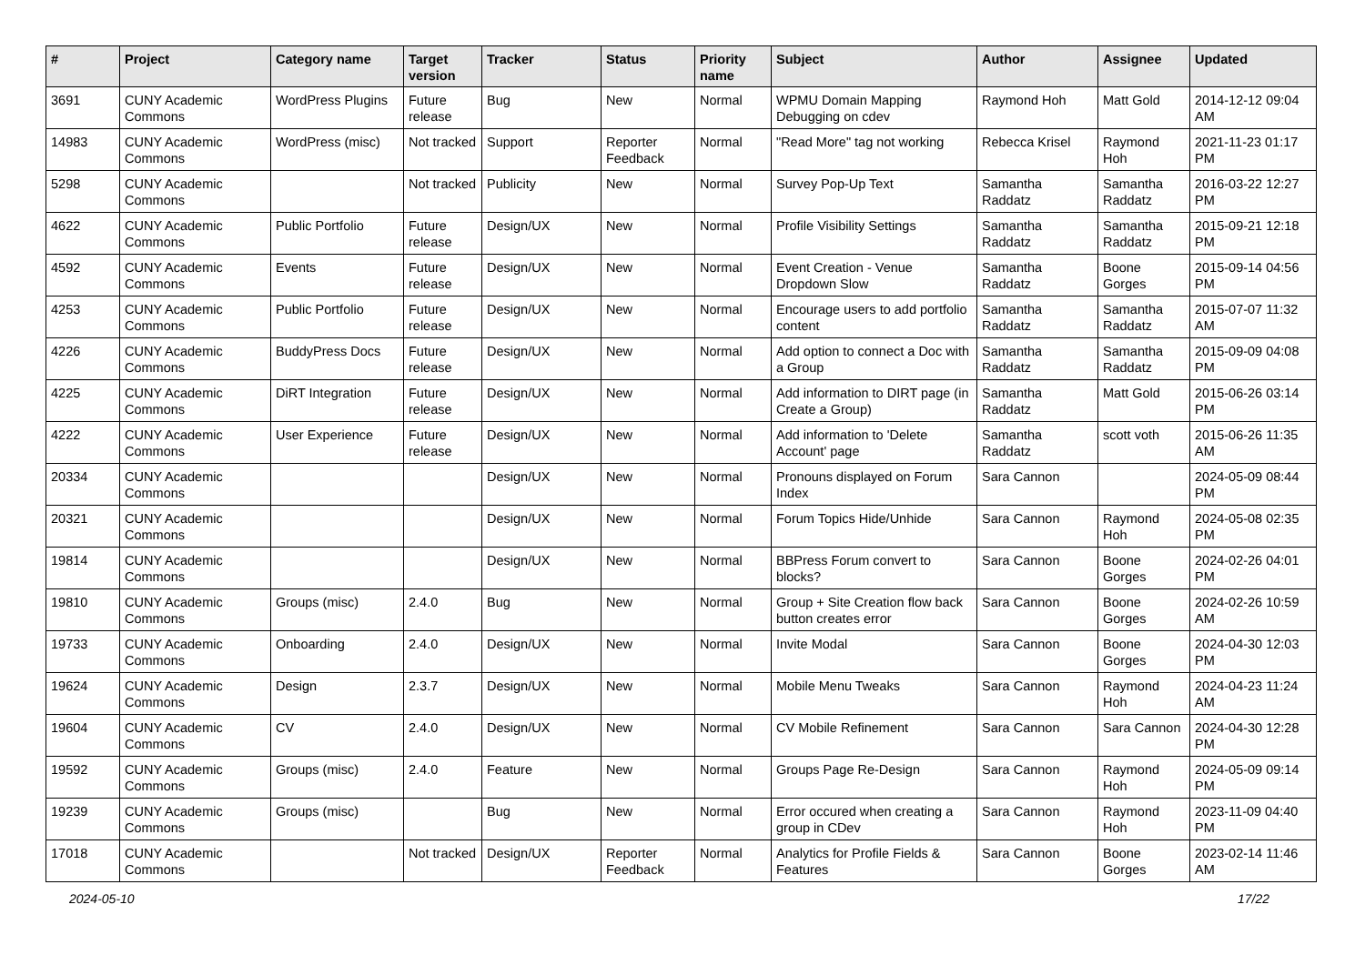| # | Project | Category name | Target version | Tracker | Status | Priority name | Subject | Author | Assignee | Updated |
| --- | --- | --- | --- | --- | --- | --- | --- | --- | --- | --- |
| 3691 | CUNY Academic Commons | WordPress Plugins | Future release | Bug | New | Normal | WPMU Domain Mapping Debugging on cdev | Raymond Hoh | Matt Gold | 2014-12-12 09:04 AM |
| 14983 | CUNY Academic Commons | WordPress (misc) | Not tracked | Support | Reporter Feedback | Normal | "Read More" tag not working | Rebecca Krisel | Raymond Hoh | 2021-11-23 01:17 PM |
| 5298 | CUNY Academic Commons | | Not tracked | Publicity | New | Normal | Survey Pop-Up Text | Samantha Raddatz | Samantha Raddatz | 2016-03-22 12:27 PM |
| 4622 | CUNY Academic Commons | Public Portfolio | Future release | Design/UX | New | Normal | Profile Visibility Settings | Samantha Raddatz | Samantha Raddatz | 2015-09-21 12:18 PM |
| 4592 | CUNY Academic Commons | Events | Future release | Design/UX | New | Normal | Event Creation - Venue Dropdown Slow | Samantha Raddatz | Boone Gorges | 2015-09-14 04:56 PM |
| 4253 | CUNY Academic Commons | Public Portfolio | Future release | Design/UX | New | Normal | Encourage users to add portfolio content | Samantha Raddatz | Samantha Raddatz | 2015-07-07 11:32 AM |
| 4226 | CUNY Academic Commons | BuddyPress Docs | Future release | Design/UX | New | Normal | Add option to connect a Doc with a Group | Samantha Raddatz | Samantha Raddatz | 2015-09-09 04:08 PM |
| 4225 | CUNY Academic Commons | DiRT Integration | Future release | Design/UX | New | Normal | Add information to DIRT page (in Create a Group) | Samantha Raddatz | Matt Gold | 2015-06-26 03:14 PM |
| 4222 | CUNY Academic Commons | User Experience | Future release | Design/UX | New | Normal | Add information to 'Delete Account' page | Samantha Raddatz | scott voth | 2015-06-26 11:35 AM |
| 20334 | CUNY Academic Commons | | | Design/UX | New | Normal | Pronouns displayed on Forum Index | Sara Cannon | | 2024-05-09 08:44 PM |
| 20321 | CUNY Academic Commons | | | Design/UX | New | Normal | Forum Topics Hide/Unhide | Sara Cannon | Raymond Hoh | 2024-05-08 02:35 PM |
| 19814 | CUNY Academic Commons | | | Design/UX | New | Normal | BBPress Forum convert to blocks? | Sara Cannon | Boone Gorges | 2024-02-26 04:01 PM |
| 19810 | CUNY Academic Commons | Groups (misc) | 2.4.0 | Bug | New | Normal | Group + Site Creation flow back button creates error | Sara Cannon | Boone Gorges | 2024-02-26 10:59 AM |
| 19733 | CUNY Academic Commons | Onboarding | 2.4.0 | Design/UX | New | Normal | Invite Modal | Sara Cannon | Boone Gorges | 2024-04-30 12:03 PM |
| 19624 | CUNY Academic Commons | Design | 2.3.7 | Design/UX | New | Normal | Mobile Menu Tweaks | Sara Cannon | Raymond Hoh | 2024-04-23 11:24 AM |
| 19604 | CUNY Academic Commons | CV | 2.4.0 | Design/UX | New | Normal | CV Mobile Refinement | Sara Cannon | Sara Cannon | 2024-04-30 12:28 PM |
| 19592 | CUNY Academic Commons | Groups (misc) | 2.4.0 | Feature | New | Normal | Groups Page Re-Design | Sara Cannon | Raymond Hoh | 2024-05-09 09:14 PM |
| 19239 | CUNY Academic Commons | Groups (misc) | | Bug | New | Normal | Error occured when creating a group in CDev | Sara Cannon | Raymond Hoh | 2023-11-09 04:40 PM |
| 17018 | CUNY Academic Commons | | Not tracked | Design/UX | Reporter Feedback | Normal | Analytics for Profile Fields & Features | Sara Cannon | Boone Gorges | 2023-02-14 11:46 AM |
2024-05-10 17/22